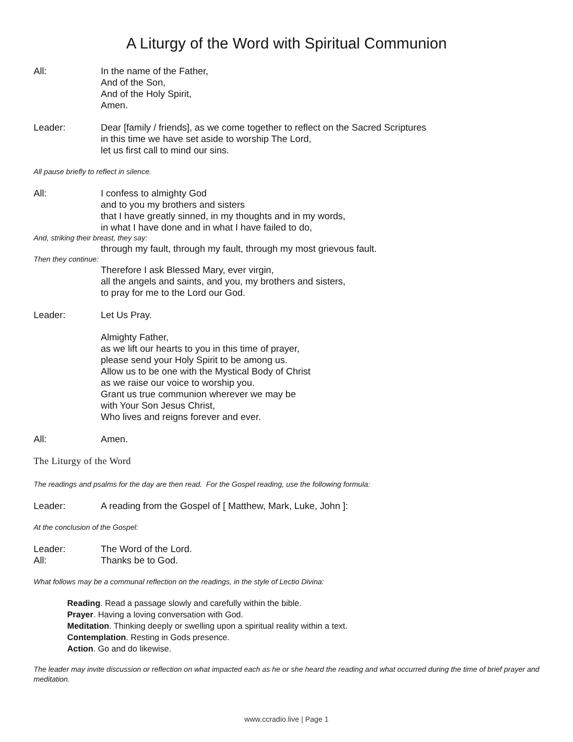A Liturgy of the Word with Spiritual Communion
All: In the name of the Father,
And of the Son,
And of the Holy Spirit,
Amen.
Leader: Dear [family / friends], as we come together to reflect on the Sacred Scriptures
in this time we have set aside to worship The Lord,
let us first call to mind our sins.
All pause briefly to reflect in silence.
All: I confess to almighty God
and to you my brothers and sisters
that I have greatly sinned, in my thoughts and in my words,
in what I have done and in what I have failed to do,
And, striking their breast, they say:
through my fault, through my fault, through my most grievous fault.
Then they continue:
Therefore I ask Blessed Mary, ever virgin,
all the angels and saints, and you, my brothers and sisters,
to pray for me to the Lord our God.
Leader: Let Us Pray.
Almighty Father,
as we lift our hearts to you in this time of prayer,
please send your Holy Spirit to be among us.
Allow us to be one with the Mystical Body of Christ
as we raise our voice to worship you.
Grant us true communion wherever we may be
with Your Son Jesus Christ,
Who lives and reigns forever and ever.
All: Amen.
The Liturgy of the Word
The readings and psalms for the day are then read. For the Gospel reading, use the following formula:
Leader: A reading from the Gospel of [ Matthew, Mark, Luke, John ]:
At the conclusion of the Gospel:
Leader: The Word of the Lord.
All: Thanks be to God.
What follows may be a communal reflection on the readings, in the style of Lectio Divina:
Reading. Read a passage slowly and carefully within the bible.
Prayer. Having a loving conversation with God.
Meditation. Thinking deeply or swelling upon a spiritual reality within a text.
Contemplation. Resting in Gods presence.
Action. Go and do likewise.
The leader may invite discussion or reflection on what impacted each as he or she heard the reading and what occurred during the time of brief prayer and meditation.
www.ccradio.live | Page 1